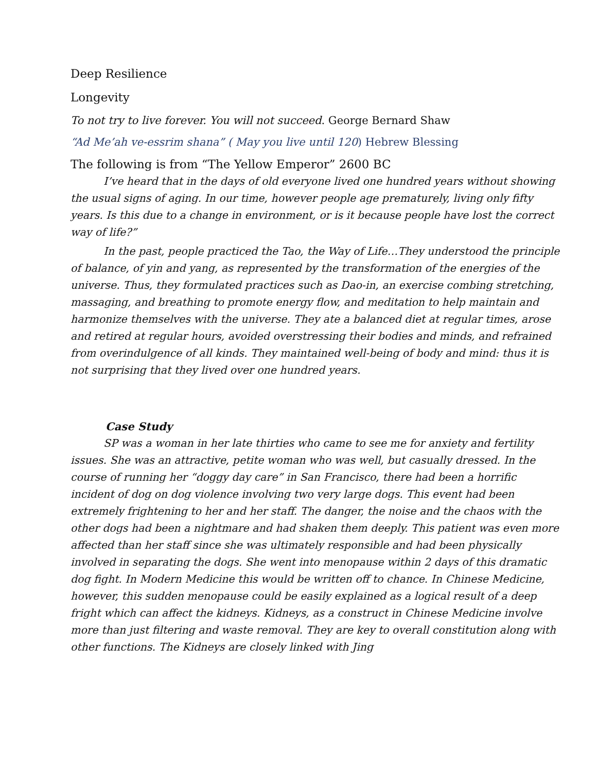Deep Resilience
Longevity
To not try to live forever. You will not succeed. George Bernard Shaw
“Ad Me’ah ve-essrim shana” ( May you live until 120) Hebrew Blessing
The following is from “The Yellow Emperor” 2600 BC
I’ve heard that in the days of old everyone lived one hundred years without showing the usual signs of aging. In our time, however people age prematurely, living only fifty years. Is this due to a change in environment, or is it because people have lost the correct way of life?”
In the past, people practiced the Tao, the Way of Life…They understood the principle of balance, of yin and yang, as represented by the transformation of the energies of the universe. Thus, they formulated practices such as Dao-in, an exercise combing stretching, massaging, and breathing to promote energy flow, and meditation to help maintain and harmonize themselves with the universe. They ate a balanced diet at regular times, arose and retired at regular hours, avoided overstressing their bodies and minds, and refrained from overindulgence of all kinds. They maintained well-being of body and mind: thus it is not surprising that they lived over one hundred years.
Case Study
SP was a woman in her late thirties who came to see me for anxiety and fertility issues. She was an attractive, petite woman who was well, but casually dressed. In the course of running her “doggy day care” in San Francisco, there had been a horrific incident of dog on dog violence involving two very large dogs. This event had been extremely frightening to her and her staff. The danger, the noise and the chaos with the other dogs had been a nightmare and had shaken them deeply. This patient was even more affected than her staff since she was ultimately responsible and had been physically involved in separating the dogs. She went into menopause within 2 days of this dramatic dog fight. In Modern Medicine this would be written off to chance. In Chinese Medicine, however, this sudden menopause could be easily explained as a logical result of a deep fright which can affect the kidneys. Kidneys, as a construct in Chinese Medicine involve more than just filtering and waste removal. They are key to overall constitution along with other functions. The Kidneys are closely linked with Jing